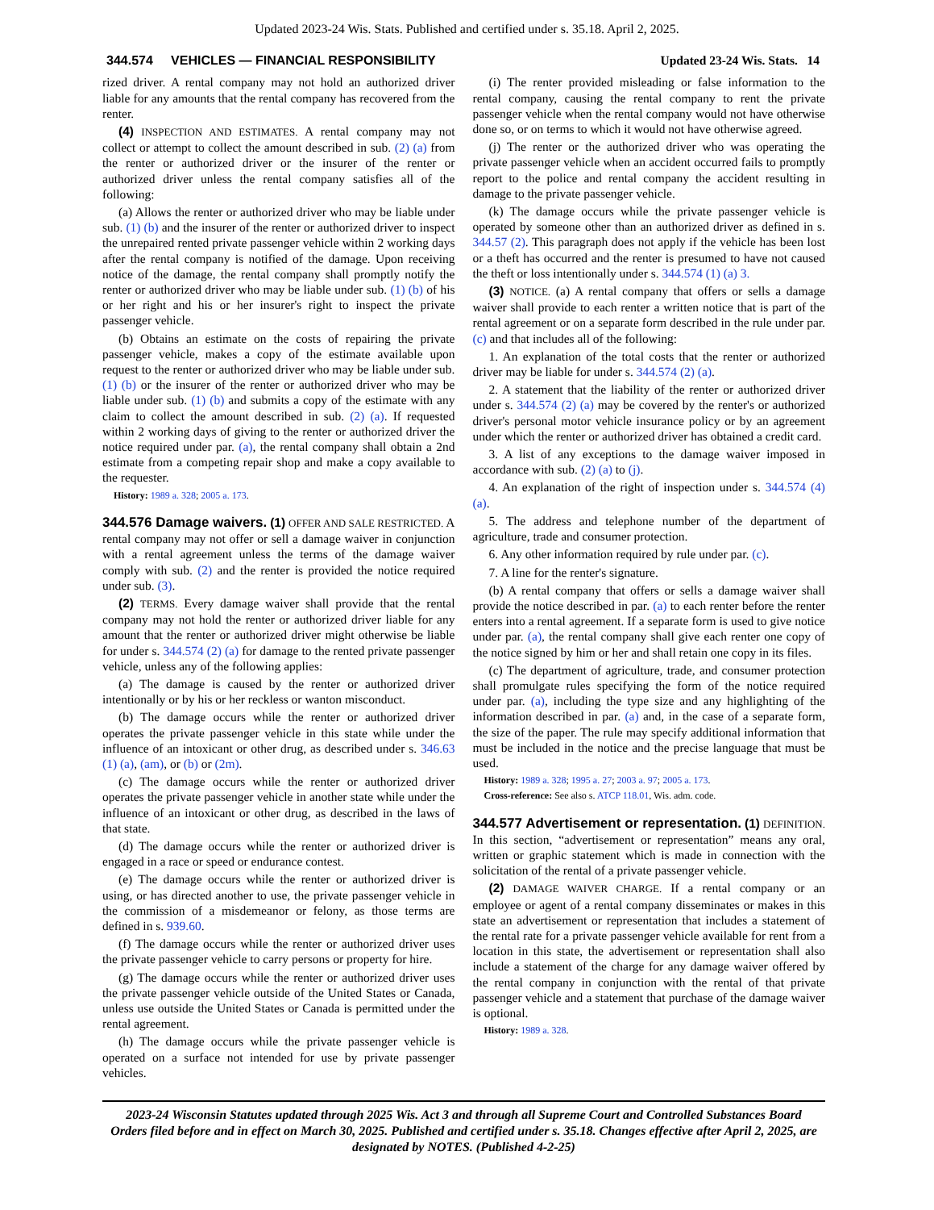Updated 2023-24 Wis. Stats. Published and certified under s. 35.18. April 2, 2025.
344.574 VEHICLES — FINANCIAL RESPONSIBILITY Updated 23-24 Wis. Stats. 14
rized driver. A rental company may not hold an authorized driver liable for any amounts that the rental company has recovered from the renter.
(4) INSPECTION AND ESTIMATES. A rental company may not collect or attempt to collect the amount described in sub. (2) (a) from the renter or authorized driver or the insurer of the renter or authorized driver unless the rental company satisfies all of the following:
(a) Allows the renter or authorized driver who may be liable under sub. (1) (b) and the insurer of the renter or authorized driver to inspect the unrepaired rented private passenger vehicle within 2 working days after the rental company is notified of the damage. Upon receiving notice of the damage, the rental company shall promptly notify the renter or authorized driver who may be liable under sub. (1) (b) of his or her right and his or her insurer's right to inspect the private passenger vehicle.
(b) Obtains an estimate on the costs of repairing the private passenger vehicle, makes a copy of the estimate available upon request to the renter or authorized driver who may be liable under sub. (1) (b) or the insurer of the renter or authorized driver who may be liable under sub. (1) (b) and submits a copy of the estimate with any claim to collect the amount described in sub. (2) (a). If requested within 2 working days of giving to the renter or authorized driver the notice required under par. (a), the rental company shall obtain a 2nd estimate from a competing repair shop and make a copy available to the requester.
History: 1989 a. 328; 2005 a. 173.
344.576 Damage waivers. (1) OFFER AND SALE RESTRICTED. A rental company may not offer or sell a damage waiver in conjunction with a rental agreement unless the terms of the damage waiver comply with sub. (2) and the renter is provided the notice required under sub. (3).
(2) TERMS. Every damage waiver shall provide that the rental company may not hold the renter or authorized driver liable for any amount that the renter or authorized driver might otherwise be liable for under s. 344.574 (2) (a) for damage to the rented private passenger vehicle, unless any of the following applies:
(a) The damage is caused by the renter or authorized driver intentionally or by his or her reckless or wanton misconduct.
(b) The damage occurs while the renter or authorized driver operates the private passenger vehicle in this state while under the influence of an intoxicant or other drug, as described under s. 346.63 (1) (a), (am), or (b) or (2m).
(c) The damage occurs while the renter or authorized driver operates the private passenger vehicle in another state while under the influence of an intoxicant or other drug, as described in the laws of that state.
(d) The damage occurs while the renter or authorized driver is engaged in a race or speed or endurance contest.
(e) The damage occurs while the renter or authorized driver is using, or has directed another to use, the private passenger vehicle in the commission of a misdemeanor or felony, as those terms are defined in s. 939.60.
(f) The damage occurs while the renter or authorized driver uses the private passenger vehicle to carry persons or property for hire.
(g) The damage occurs while the renter or authorized driver uses the private passenger vehicle outside of the United States or Canada, unless use outside the United States or Canada is permitted under the rental agreement.
(h) The damage occurs while the private passenger vehicle is operated on a surface not intended for use by private passenger vehicles.
(i) The renter provided misleading or false information to the rental company, causing the rental company to rent the private passenger vehicle when the rental company would not have otherwise done so, or on terms to which it would not have otherwise agreed.
(j) The renter or the authorized driver who was operating the private passenger vehicle when an accident occurred fails to promptly report to the police and rental company the accident resulting in damage to the private passenger vehicle.
(k) The damage occurs while the private passenger vehicle is operated by someone other than an authorized driver as defined in s. 344.57 (2). This paragraph does not apply if the vehicle has been lost or a theft has occurred and the renter is presumed to have not caused the theft or loss intentionally under s. 344.574 (1) (a) 3.
(3) NOTICE. (a) A rental company that offers or sells a damage waiver shall provide to each renter a written notice that is part of the rental agreement or on a separate form described in the rule under par. (c) and that includes all of the following:
1. An explanation of the total costs that the renter or authorized driver may be liable for under s. 344.574 (2) (a).
2. A statement that the liability of the renter or authorized driver under s. 344.574 (2) (a) may be covered by the renter's or authorized driver's personal motor vehicle insurance policy or by an agreement under which the renter or authorized driver has obtained a credit card.
3. A list of any exceptions to the damage waiver imposed in accordance with sub. (2) (a) to (j).
4. An explanation of the right of inspection under s. 344.574 (4) (a).
5. The address and telephone number of the department of agriculture, trade and consumer protection.
6. Any other information required by rule under par. (c).
7. A line for the renter's signature.
(b) A rental company that offers or sells a damage waiver shall provide the notice described in par. (a) to each renter before the renter enters into a rental agreement. If a separate form is used to give notice under par. (a), the rental company shall give each renter one copy of the notice signed by him or her and shall retain one copy in its files.
(c) The department of agriculture, trade, and consumer protection shall promulgate rules specifying the form of the notice required under par. (a), including the type size and any highlighting of the information described in par. (a) and, in the case of a separate form, the size of the paper. The rule may specify additional information that must be included in the notice and the precise language that must be used.
History: 1989 a. 328; 1995 a. 27; 2003 a. 97; 2005 a. 173.
Cross-reference: See also s. ATCP 118.01, Wis. adm. code.
344.577 Advertisement or representation. (1) DEFINITION. In this section, “advertisement or representation” means any oral, written or graphic statement which is made in connection with the solicitation of the rental of a private passenger vehicle.
(2) DAMAGE WAIVER CHARGE. If a rental company or an employee or agent of a rental company disseminates or makes in this state an advertisement or representation that includes a statement of the rental rate for a private passenger vehicle available for rent from a location in this state, the advertisement or representation shall also include a statement of the charge for any damage waiver offered by the rental company in conjunction with the rental of that private passenger vehicle and a statement that purchase of the damage waiver is optional.
History: 1989 a. 328.
2023-24 Wisconsin Statutes updated through 2025 Wis. Act 3 and through all Supreme Court and Controlled Substances Board Orders filed before and in effect on March 30, 2025. Published and certified under s. 35.18. Changes effective after April 2, 2025, are designated by NOTES. (Published 4-2-25)